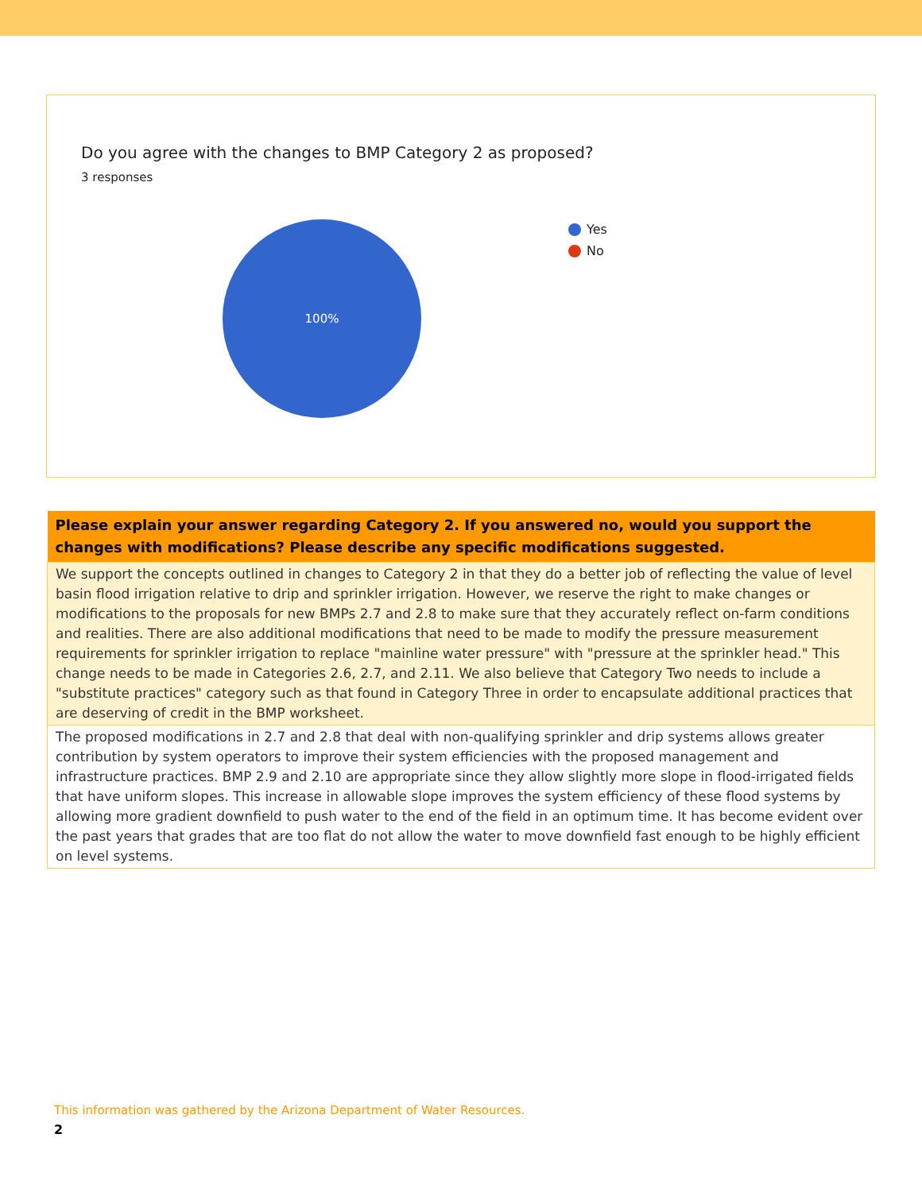Do you agree with the changes to BMP Category 2 as proposed?
3 responses
100%
Yes
No
| Please explain your answer regarding Category 2. If you answered no, would you support the changes with modifications? Please describe any specific modifications suggested. |
| --- |
| We support the concepts outlined in changes to Category 2 in that they do a better job of reflecting the value of level basin flood irrigation relative to drip and sprinkler irrigation. However, we reserve the right to make changes or modifications to the proposals for new BMPs 2.7 and 2.8 to make sure that they accurately reflect on-farm conditions and realities. There are also additional modifications that need to be made to modify the pressure measurement requirements for sprinkler irrigation to replace "mainline water pressure" with "pressure at the sprinkler head." This change needs to be made in Categories 2.6, 2.7, and 2.11. We also believe that Category Two needs to include a "substitute practices" category such as that found in Category Three in order to encapsulate additional practices that are deserving of credit in the BMP worksheet. |
| The proposed modifications in 2.7 and 2.8 that deal with non-qualifying sprinkler and drip systems allows greater contribution by system operators to improve their system efficiencies with the proposed management and infrastructure practices. BMP 2.9 and 2.10 are appropriate since they allow slightly more slope in flood-irrigated fields that have uniform slopes. This increase in allowable slope improves the system efficiency of these flood systems by allowing more gradient downfield to push water to the end of the field in an optimum time. It has become evident over the past years that grades that are too flat do not allow the water to move downfield fast enough to be highly efficient on level systems. |
This information was gathered by the Arizona Department of Water Resources.
2